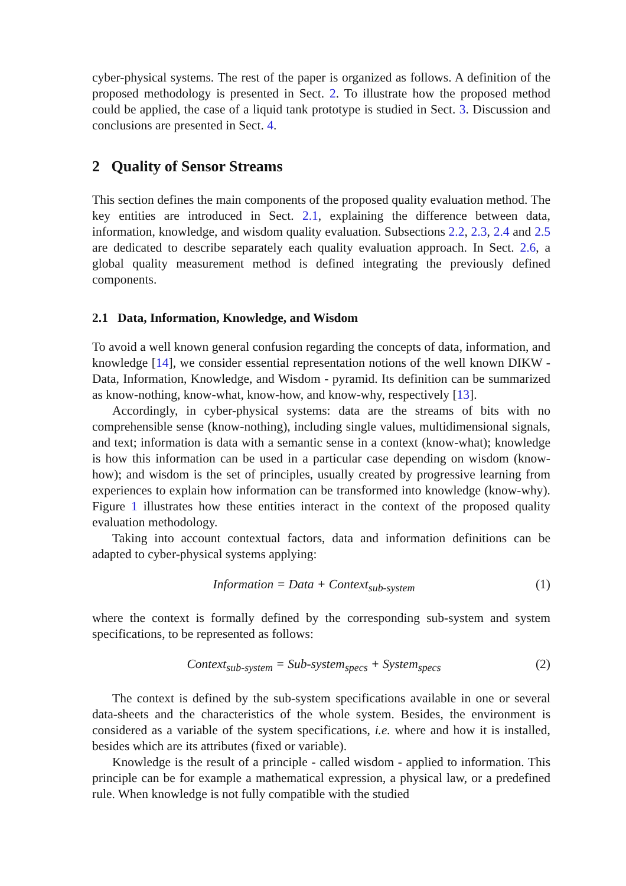cyber-physical systems. The rest of the paper is organized as follows. A definition of the proposed methodology is presented in Sect. 2. To illustrate how the proposed method could be applied, the case of a liquid tank prototype is studied in Sect. 3. Discussion and conclusions are presented in Sect. 4.
2 Quality of Sensor Streams
This section defines the main components of the proposed quality evaluation method. The key entities are introduced in Sect. 2.1, explaining the difference between data, information, knowledge, and wisdom quality evaluation. Subsections 2.2, 2.3, 2.4 and 2.5 are dedicated to describe separately each quality evaluation approach. In Sect. 2.6, a global quality measurement method is defined integrating the previously defined components.
2.1 Data, Information, Knowledge, and Wisdom
To avoid a well known general confusion regarding the concepts of data, information, and knowledge [14], we consider essential representation notions of the well known DIKW - Data, Information, Knowledge, and Wisdom - pyramid. Its definition can be summarized as know-nothing, know-what, know-how, and know-why, respectively [13].
Accordingly, in cyber-physical systems: data are the streams of bits with no comprehensible sense (know-nothing), including single values, multidimensional signals, and text; information is data with a semantic sense in a context (know-what); knowledge is how this information can be used in a particular case depending on wisdom (know-how); and wisdom is the set of principles, usually created by progressive learning from experiences to explain how information can be transformed into knowledge (know-why). Figure 1 illustrates how these entities interact in the context of the proposed quality evaluation methodology.
Taking into account contextual factors, data and information definitions can be adapted to cyber-physical systems applying:
Information = Data + Context<sub>sub-system</sub> (1)
where the context is formally defined by the corresponding sub-system and system specifications, to be represented as follows:
Context<sub>sub-system</sub> = Sub-system<sub>specs</sub> + System<sub>specs</sub> (2)
The context is defined by the sub-system specifications available in one or several data-sheets and the characteristics of the whole system. Besides, the environment is considered as a variable of the system specifications, i.e. where and how it is installed, besides which are its attributes (fixed or variable).
Knowledge is the result of a principle - called wisdom - applied to information. This principle can be for example a mathematical expression, a physical law, or a predefined rule. When knowledge is not fully compatible with the studied